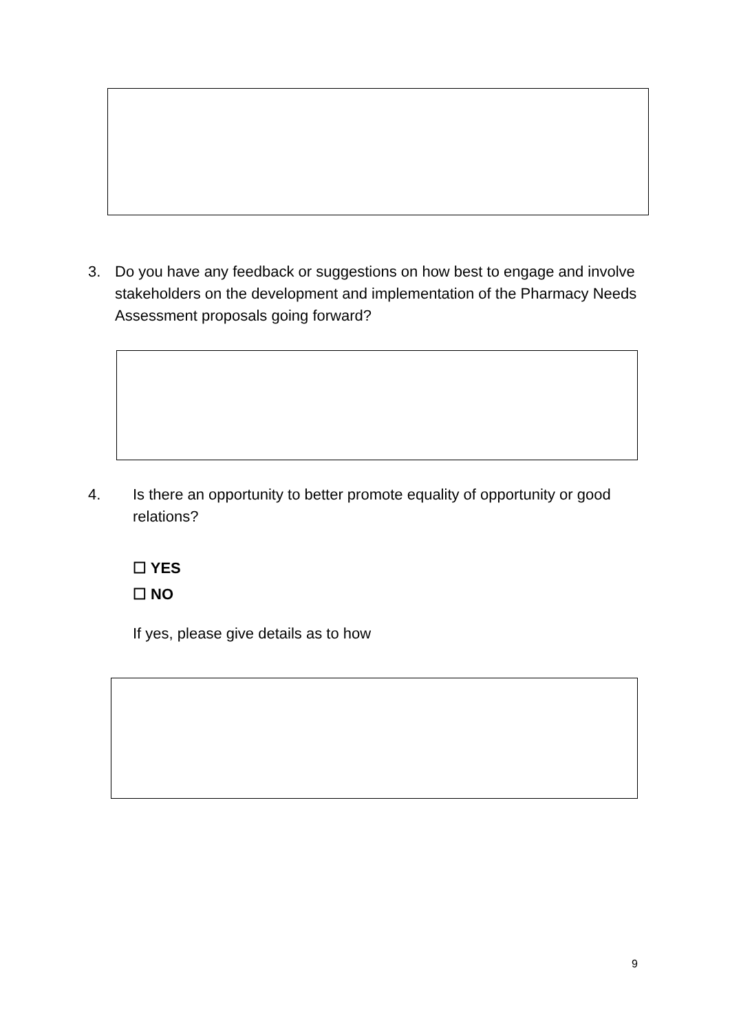3. Do you have any feedback or suggestions on how best to engage and involve stakeholders on the development and implementation of the Pharmacy Needs Assessment proposals going forward?
4. Is there an opportunity to better promote equality of opportunity or good relations?
☐ YES
☐ NO
If yes, please give details as to how
9